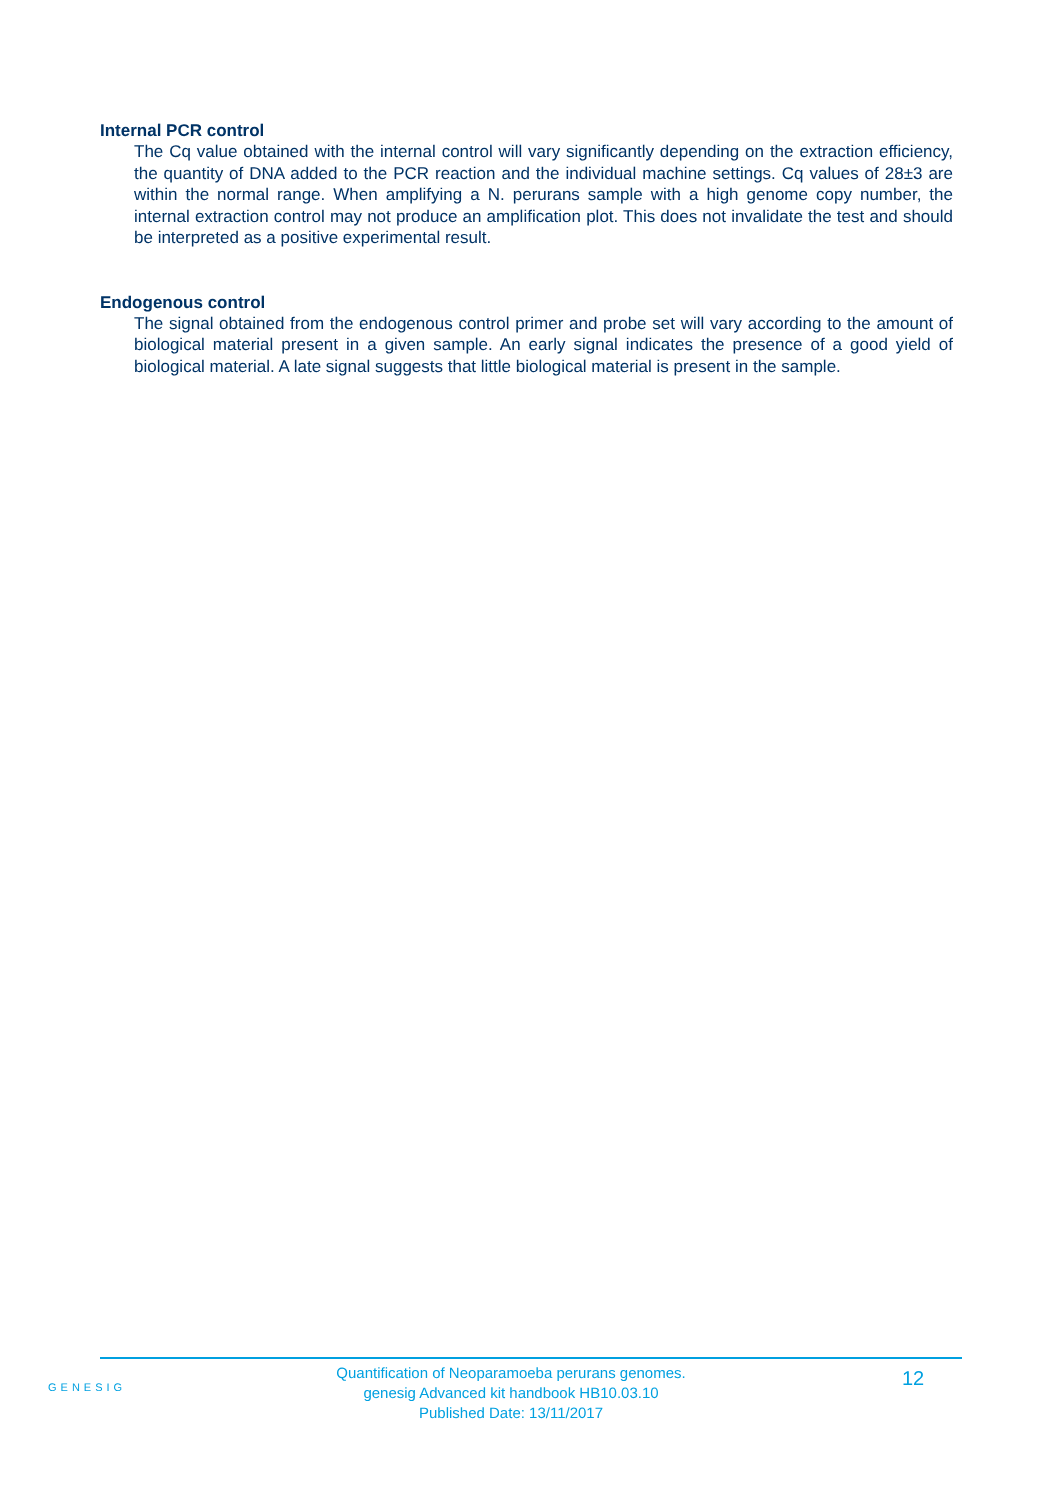Internal PCR control
The Cq value obtained with the internal control will vary significantly depending on the extraction efficiency, the quantity of DNA added to the PCR reaction and the individual machine settings. Cq values of 28±3 are within the normal range. When amplifying a N. perurans sample with a high genome copy number, the internal extraction control may not produce an amplification plot. This does not invalidate the test and should be interpreted as a positive experimental result.
Endogenous control
The signal obtained from the endogenous control primer and probe set will vary according to the amount of biological material present in a given sample. An early signal indicates the presence of a good yield of biological material. A late signal suggests that little biological material is present in the sample.
GENESIG
Quantification of Neoparamoeba perurans genomes.
genesig Advanced kit handbook HB10.03.10
Published Date: 13/11/2017
12